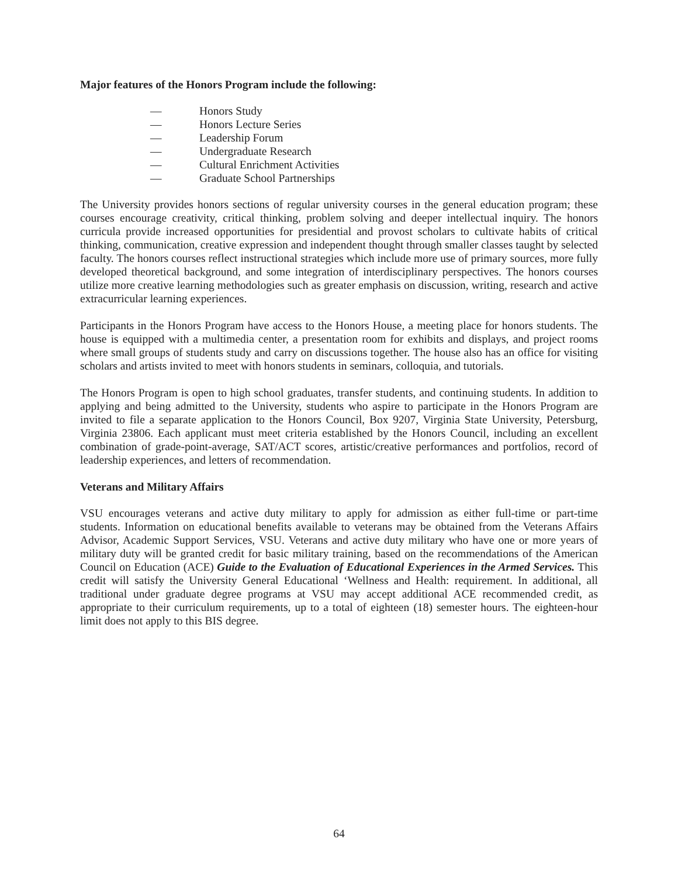Major features of the Honors Program include the following:
— Honors Study
— Honors Lecture Series
— Leadership Forum
— Undergraduate Research
— Cultural Enrichment Activities
— Graduate School Partnerships
The University provides honors sections of regular university courses in the general education program; these courses encourage creativity, critical thinking, problem solving and deeper intellectual inquiry. The honors curricula provide increased opportunities for presidential and provost scholars to cultivate habits of critical thinking, communication, creative expression and independent thought through smaller classes taught by selected faculty. The honors courses reflect instructional strategies which include more use of primary sources, more fully developed theoretical background, and some integration of interdisciplinary perspectives. The honors courses utilize more creative learning methodologies such as greater emphasis on discussion, writing, research and active extracurricular learning experiences.
Participants in the Honors Program have access to the Honors House, a meeting place for honors students. The house is equipped with a multimedia center, a presentation room for exhibits and displays, and project rooms where small groups of students study and carry on discussions together. The house also has an office for visiting scholars and artists invited to meet with honors students in seminars, colloquia, and tutorials.
The Honors Program is open to high school graduates, transfer students, and continuing students. In addition to applying and being admitted to the University, students who aspire to participate in the Honors Program are invited to file a separate application to the Honors Council, Box 9207, Virginia State University, Petersburg, Virginia 23806. Each applicant must meet criteria established by the Honors Council, including an excellent combination of grade-point-average, SAT/ACT scores, artistic/creative performances and portfolios, record of leadership experiences, and letters of recommendation.
Veterans and Military Affairs
VSU encourages veterans and active duty military to apply for admission as either full-time or part-time students. Information on educational benefits available to veterans may be obtained from the Veterans Affairs Advisor, Academic Support Services, VSU. Veterans and active duty military who have one or more years of military duty will be granted credit for basic military training, based on the recommendations of the American Council on Education (ACE) Guide to the Evaluation of Educational Experiences in the Armed Services. This credit will satisfy the University General Educational ‘Wellness and Health: requirement. In additional, all traditional under graduate degree programs at VSU may accept additional ACE recommended credit, as appropriate to their curriculum requirements, up to a total of eighteen (18) semester hours. The eighteen-hour limit does not apply to this BIS degree.
64